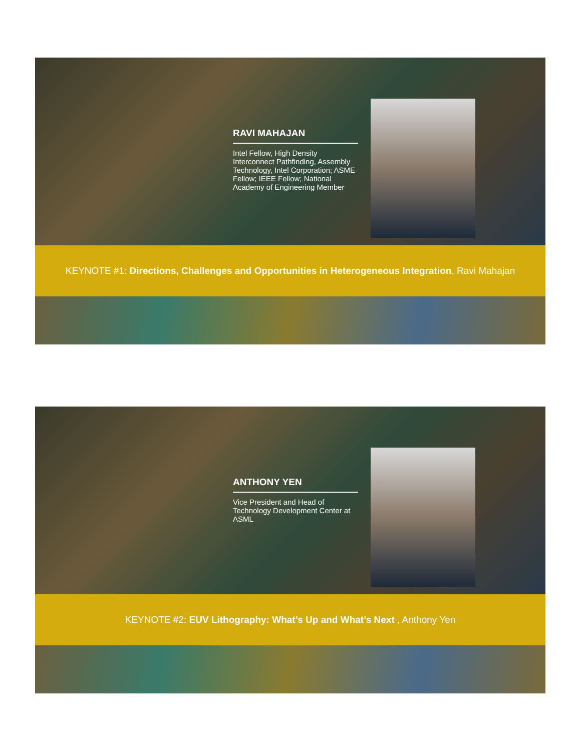RAVI MAHAJAN
Intel Fellow, High Density Interconnect Pathfinding, Assembly Technology, Intel Corporation; ASME Fellow; IEEE Fellow; National Academy of Engineering Member
KEYNOTE #1: Directions, Challenges and Opportunities in Heterogeneous Integration, Ravi Mahajan
ANTHONY YEN
Vice President and Head of Technology Development Center at ASML
KEYNOTE #2: EUV Lithography: What’s Up and What’s Next , Anthony Yen